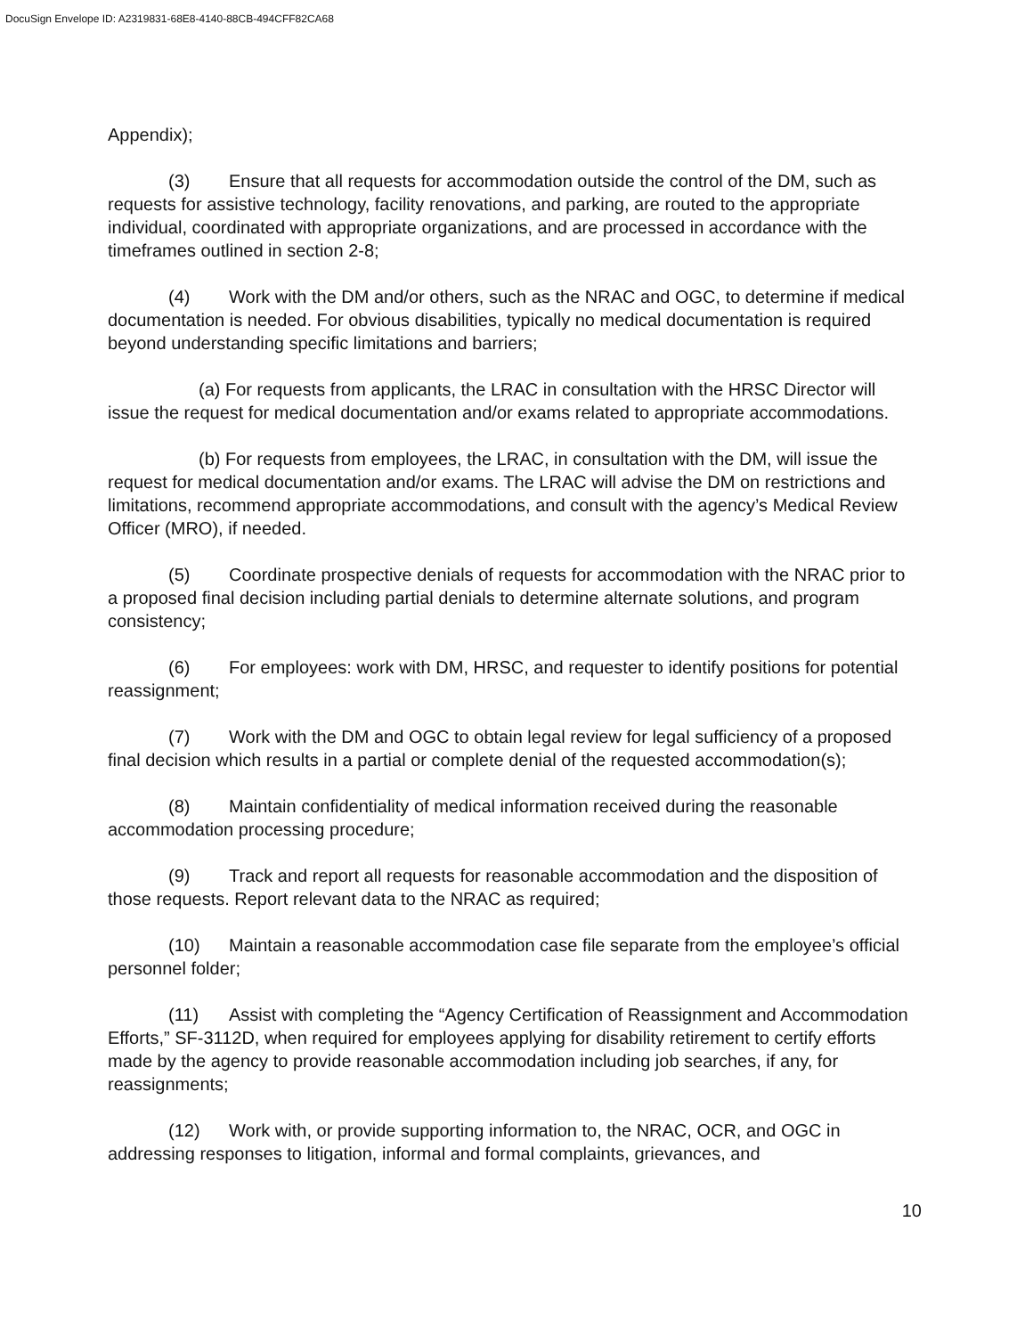DocuSign Envelope ID: A2319831-68E8-4140-88CB-494CFF82CA68
Appendix);
(3) Ensure that all requests for accommodation outside the control of the DM, such as requests for assistive technology, facility renovations, and parking, are routed to the appropriate individual, coordinated with appropriate organizations, and are processed in accordance with the timeframes outlined in section 2-8;
(4) Work with the DM and/or others, such as the NRAC and OGC, to determine if medical documentation is needed. For obvious disabilities, typically no medical documentation is required beyond understanding specific limitations and barriers;
(a) For requests from applicants, the LRAC in consultation with the HRSC Director will issue the request for medical documentation and/or exams related to appropriate accommodations.
(b) For requests from employees, the LRAC, in consultation with the DM, will issue the request for medical documentation and/or exams. The LRAC will advise the DM on restrictions and limitations, recommend appropriate accommodations, and consult with the agency’s Medical Review Officer (MRO), if needed.
(5) Coordinate prospective denials of requests for accommodation with the NRAC prior to a proposed final decision including partial denials to determine alternate solutions, and program consistency;
(6) For employees: work with DM, HRSC, and requester to identify positions for potential reassignment;
(7) Work with the DM and OGC to obtain legal review for legal sufficiency of a proposed final decision which results in a partial or complete denial of the requested accommodation(s);
(8) Maintain confidentiality of medical information received during the reasonable accommodation processing procedure;
(9) Track and report all requests for reasonable accommodation and the disposition of those requests. Report relevant data to the NRAC as required;
(10) Maintain a reasonable accommodation case file separate from the employee’s official personnel folder;
(11) Assist with completing the “Agency Certification of Reassignment and Accommodation Efforts,” SF-3112D, when required for employees applying for disability retirement to certify efforts made by the agency to provide reasonable accommodation including job searches, if any, for reassignments;
(12) Work with, or provide supporting information to, the NRAC, OCR, and OGC in addressing responses to litigation, informal and formal complaints, grievances, and
10